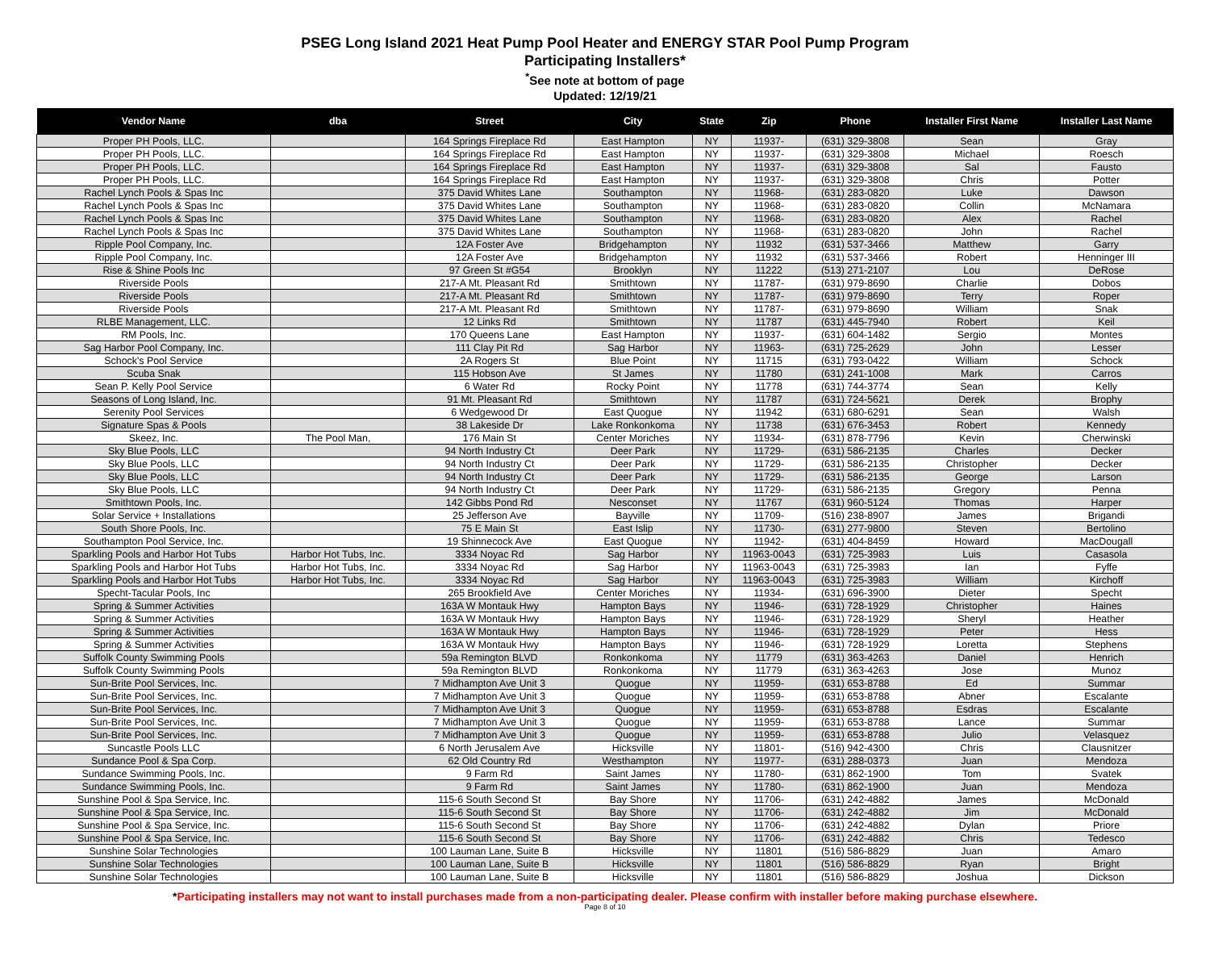PSEG Long Island 2021 Heat Pump Pool Heater and ENERGY STAR Pool Pump Program
Participating Installers*
<sup>*</sup> See note at bottom of page
Updated: 12/19/21
| Vendor Name | dba | Street | City | State | Zip | Phone | Installer First Name | Installer Last Name |
| --- | --- | --- | --- | --- | --- | --- | --- | --- |
| Proper PH Pools, LLC. | | 164 Springs Fireplace Rd | East Hampton | NY | 11937- | (631) 329-3808 | Sean | Gray |
| Proper PH Pools, LLC. | | 164 Springs Fireplace Rd | East Hampton | NY | 11937- | (631) 329-3808 | Michael | Roesch |
| Proper PH Pools, LLC. | | 164 Springs Fireplace Rd | East Hampton | NY | 11937- | (631) 329-3808 | Sal | Fausto |
| Proper PH Pools, LLC. | | 164 Springs Fireplace Rd | East Hampton | NY | 11937- | (631) 329-3808 | Chris | Potter |
| Rachel Lynch Pools & Spas Inc | | 375 David Whites Lane | Southampton | NY | 11968- | (631) 283-0820 | Luke | Dawson |
| Rachel Lynch Pools & Spas Inc | | 375 David Whites Lane | Southampton | NY | 11968- | (631) 283-0820 | Collin | McNamara |
| Rachel Lynch Pools & Spas Inc | | 375 David Whites Lane | Southampton | NY | 11968- | (631) 283-0820 | Alex | Rachel |
| Rachel Lynch Pools & Spas Inc | | 375 David Whites Lane | Southampton | NY | 11968- | (631) 283-0820 | John | Rachel |
| Ripple Pool Company, Inc. | | 12A Foster Ave | Bridgehampton | NY | 11932 | (631) 537-3466 | Matthew | Garry |
| Ripple Pool Company, Inc. | | 12A Foster Ave | Bridgehampton | NY | 11932 | (631) 537-3466 | Robert | Henninger III |
| Rise & Shine Pools Inc | | 97 Green St #G54 | Brooklyn | NY | 11222 | (513) 271-2107 | Lou | DeRose |
| Riverside Pools | | 217-A Mt. Pleasant Rd | Smithtown | NY | 11787- | (631) 979-8690 | Charlie | Dobos |
| Riverside Pools | | 217-A Mt. Pleasant Rd | Smithtown | NY | 11787- | (631) 979-8690 | Terry | Roper |
| Riverside Pools | | 217-A Mt. Pleasant Rd | Smithtown | NY | 11787- | (631) 979-8690 | William | Snak |
| RLBE Management, LLC. | | 12 Links Rd | Smithtown | NY | 11787 | (631) 445-7940 | Robert | Keil |
| RM Pools, Inc. | | 170 Queens Lane | East Hampton | NY | 11937- | (631) 604-1482 | Sergio | Montes |
| Sag Harbor Pool Company, Inc. | | 111 Clay Pit Rd | Sag Harbor | NY | 11963- | (631) 725-2629 | John | Lesser |
| Schock's Pool Service | | 2A Rogers St | Blue Point | NY | 11715 | (631) 793-0422 | William | Schock |
| Scuba Snak | | 115 Hobson Ave | St James | NY | 11780 | (631) 241-1008 | Mark | Carros |
| Sean P. Kelly Pool Service | | 6 Water Rd | Rocky Point | NY | 11778 | (631) 744-3774 | Sean | Kelly |
| Seasons of Long Island, Inc. | | 91 Mt. Pleasant Rd | Smithtown | NY | 11787 | (631) 724-5621 | Derek | Brophy |
| Serenity Pool Services | | 6 Wedgewood Dr | East Quogue | NY | 11942 | (631) 680-6291 | Sean | Walsh |
| Signature Spas & Pools | | 38 Lakeside Dr | Lake Ronkonkoma | NY | 11738 | (631) 676-3453 | Robert | Kennedy |
| Skeez, Inc. | The Pool Man, | 176 Main St | Center Moriches | NY | 11934- | (631) 878-7796 | Kevin | Cherwinski |
| Sky Blue Pools, LLC | | 94 North Industry Ct | Deer Park | NY | 11729- | (631) 586-2135 | Charles | Decker |
| Sky Blue Pools, LLC | | 94 North Industry Ct | Deer Park | NY | 11729- | (631) 586-2135 | Christopher | Decker |
| Sky Blue Pools, LLC | | 94 North Industry Ct | Deer Park | NY | 11729- | (631) 586-2135 | George | Larson |
| Sky Blue Pools, LLC | | 94 North Industry Ct | Deer Park | NY | 11729- | (631) 586-2135 | Gregory | Penna |
| Smithtown Pools, Inc. | | 142 Gibbs Pond Rd | Nesconset | NY | 11767 | (631) 960-5124 | Thomas | Harper |
| Solar Service + Installations | | 25 Jefferson Ave | Bayville | NY | 11709- | (516) 238-8907 | James | Brigandi |
| South Shore Pools, Inc. | | 75 E Main St | East Islip | NY | 11730- | (631) 277-9800 | Steven | Bertolino |
| Southampton Pool Service, Inc. | | 19 Shinnecock Ave | East Quogue | NY | 11942- | (631) 404-8459 | Howard | MacDougall |
| Sparkling Pools and Harbor Hot Tubs | Harbor Hot Tubs, Inc. | 3334 Noyac Rd | Sag Harbor | NY | 11963-0043 | (631) 725-3983 | Luis | Casasola |
| Sparkling Pools and Harbor Hot Tubs | Harbor Hot Tubs, Inc. | 3334 Noyac Rd | Sag Harbor | NY | 11963-0043 | (631) 725-3983 | Ian | Fyffe |
| Sparkling Pools and Harbor Hot Tubs | Harbor Hot Tubs, Inc. | 3334 Noyac Rd | Sag Harbor | NY | 11963-0043 | (631) 725-3983 | William | Kirchoff |
| Specht-Tacular Pools, Inc | | 265 Brookfield Ave | Center Moriches | NY | 11934- | (631) 696-3900 | Dieter | Specht |
| Spring & Summer Activities | | 163A W Montauk Hwy | Hampton Bays | NY | 11946- | (631) 728-1929 | Christopher | Haines |
| Spring & Summer Activities | | 163A W Montauk Hwy | Hampton Bays | NY | 11946- | (631) 728-1929 | Sheryl | Heather |
| Spring & Summer Activities | | 163A W Montauk Hwy | Hampton Bays | NY | 11946- | (631) 728-1929 | Peter | Hess |
| Spring & Summer Activities | | 163A W Montauk Hwy | Hampton Bays | NY | 11946- | (631) 728-1929 | Loretta | Stephens |
| Suffolk County Swimming Pools | | 59a Remington BLVD | Ronkonkoma | NY | 11779 | (631) 363-4263 | Daniel | Henrich |
| Suffolk County Swimming Pools | | 59a Remington BLVD | Ronkonkoma | NY | 11779 | (631) 363-4263 | Jose | Munoz |
| Sun-Brite Pool Services, Inc. | | 7 Midhampton Ave Unit 3 | Quogue | NY | 11959- | (631) 653-8788 | Ed | Summar |
| Sun-Brite Pool Services, Inc. | | 7 Midhampton Ave Unit 3 | Quogue | NY | 11959- | (631) 653-8788 | Abner | Escalante |
| Sun-Brite Pool Services, Inc. | | 7 Midhampton Ave Unit 3 | Quogue | NY | 11959- | (631) 653-8788 | Esdras | Escalante |
| Sun-Brite Pool Services, Inc. | | 7 Midhampton Ave Unit 3 | Quogue | NY | 11959- | (631) 653-8788 | Lance | Summar |
| Sun-Brite Pool Services, Inc. | | 7 Midhampton Ave Unit 3 | Quogue | NY | 11959- | (631) 653-8788 | Julio | Velasquez |
| Suncastle Pools LLC | | 6 North Jerusalem Ave | Hicksville | NY | 11801- | (516) 942-4300 | Chris | Clausnitzer |
| Sundance Pool & Spa Corp. | | 62 Old Country Rd | Westhampton | NY | 11977- | (631) 288-0373 | Juan | Mendoza |
| Sundance Swimming Pools, Inc. | | 9 Farm Rd | Saint James | NY | 11780- | (631) 862-1900 | Tom | Svatek |
| Sundance Swimming Pools, Inc. | | 9 Farm Rd | Saint James | NY | 11780- | (631) 862-1900 | Juan | Mendoza |
| Sunshine Pool & Spa Service, Inc. | | 115-6 South Second St | Bay Shore | NY | 11706- | (631) 242-4882 | James | McDonald |
| Sunshine Pool & Spa Service, Inc. | | 115-6 South Second St | Bay Shore | NY | 11706- | (631) 242-4882 | Jim | McDonald |
| Sunshine Pool & Spa Service, Inc. | | 115-6 South Second St | Bay Shore | NY | 11706- | (631) 242-4882 | Dylan | Priore |
| Sunshine Pool & Spa Service, Inc. | | 115-6 South Second St | Bay Shore | NY | 11706- | (631) 242-4882 | Chris | Tedesco |
| Sunshine Solar Technologies | | 100 Lauman Lane, Suite B | Hicksville | NY | 11801 | (516) 586-8829 | Juan | Amaro |
| Sunshine Solar Technologies | | 100 Lauman Lane, Suite B | Hicksville | NY | 11801 | (516) 586-8829 | Ryan | Bright |
| Sunshine Solar Technologies | | 100 Lauman Lane, Suite B | Hicksville | NY | 11801 | (516) 586-8829 | Joshua | Dickson |
*Participating installers may not want to install purchases made from a non-participating dealer. Please confirm with installer before making purchase elsewhere.
Page 8 of 10